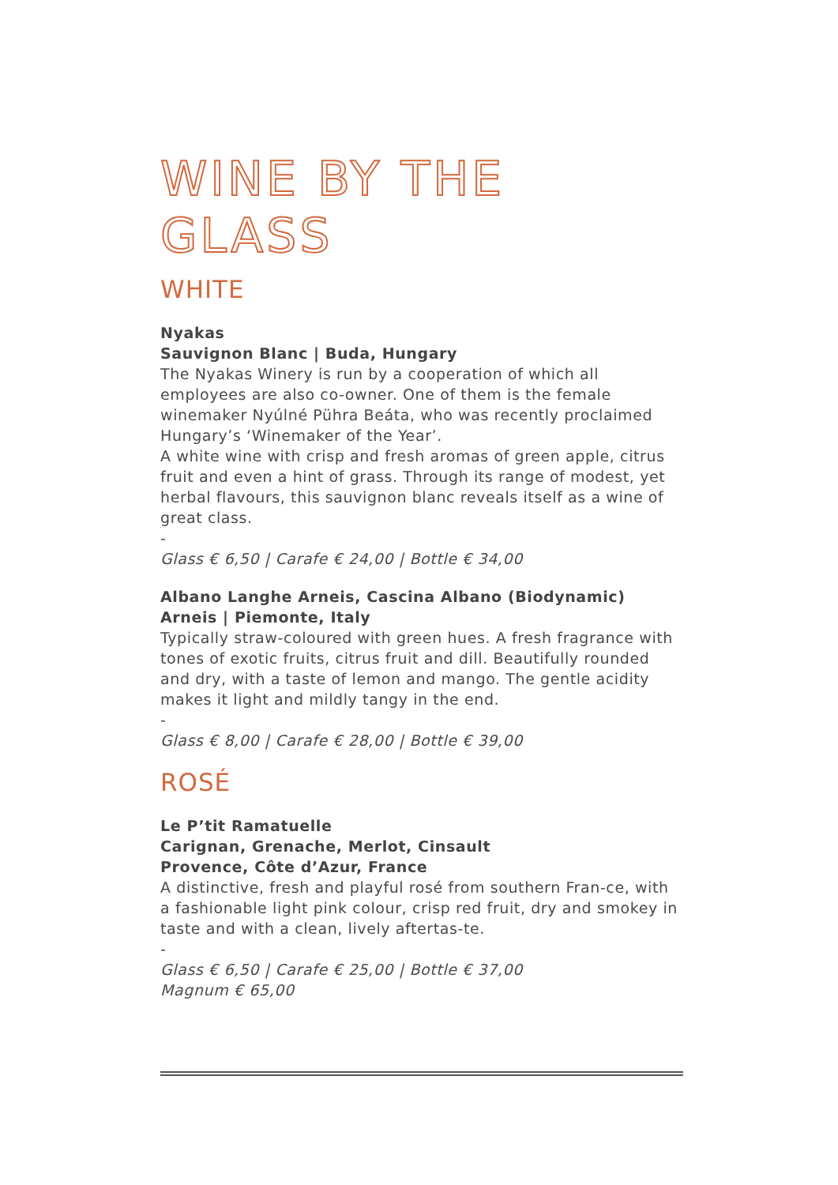WINE BY THE GLASS
WHITE
Nyakas
Sauvignon Blanc | Buda, Hungary
The Nyakas Winery is run by a cooperation of which all employees are also co-owner. One of them is the female winemaker Nyúlné Pühra Beáta, who was recently proclaimed Hungary’s ‘Winemaker of the Year’.
A white wine with crisp and fresh aromas of green apple, citrus fruit and even a hint of grass. Through its range of modest, yet herbal flavours, this sauvignon blanc reveals itself as a wine of great class.
-
Glass € 6,50 | Carafe € 24,00 | Bottle € 34,00
Albano Langhe Arneis, Cascina Albano (Biodynamic)
Arneis | Piemonte, Italy
Typically straw-coloured with green hues. A fresh fragrance with tones of exotic fruits, citrus fruit and dill. Beautifully rounded and dry, with a taste of lemon and mango. The gentle acidity makes it light and mildly tangy in the end.
-
Glass € 8,00 | Carafe € 28,00 | Bottle € 39,00
ROSÉ
Le P’tit Ramatuelle
Carignan, Grenache, Merlot, Cinsault
Provence, Côte d’Azur, France
A distinctive, fresh and playful rosé from southern Fran-ce, with a fashionable light pink colour, crisp red fruit, dry and smokey in taste and with a clean, lively aftertas-te.
-
Glass € 6,50 | Carafe € 25,00 | Bottle € 37,00
Magnum € 65,00